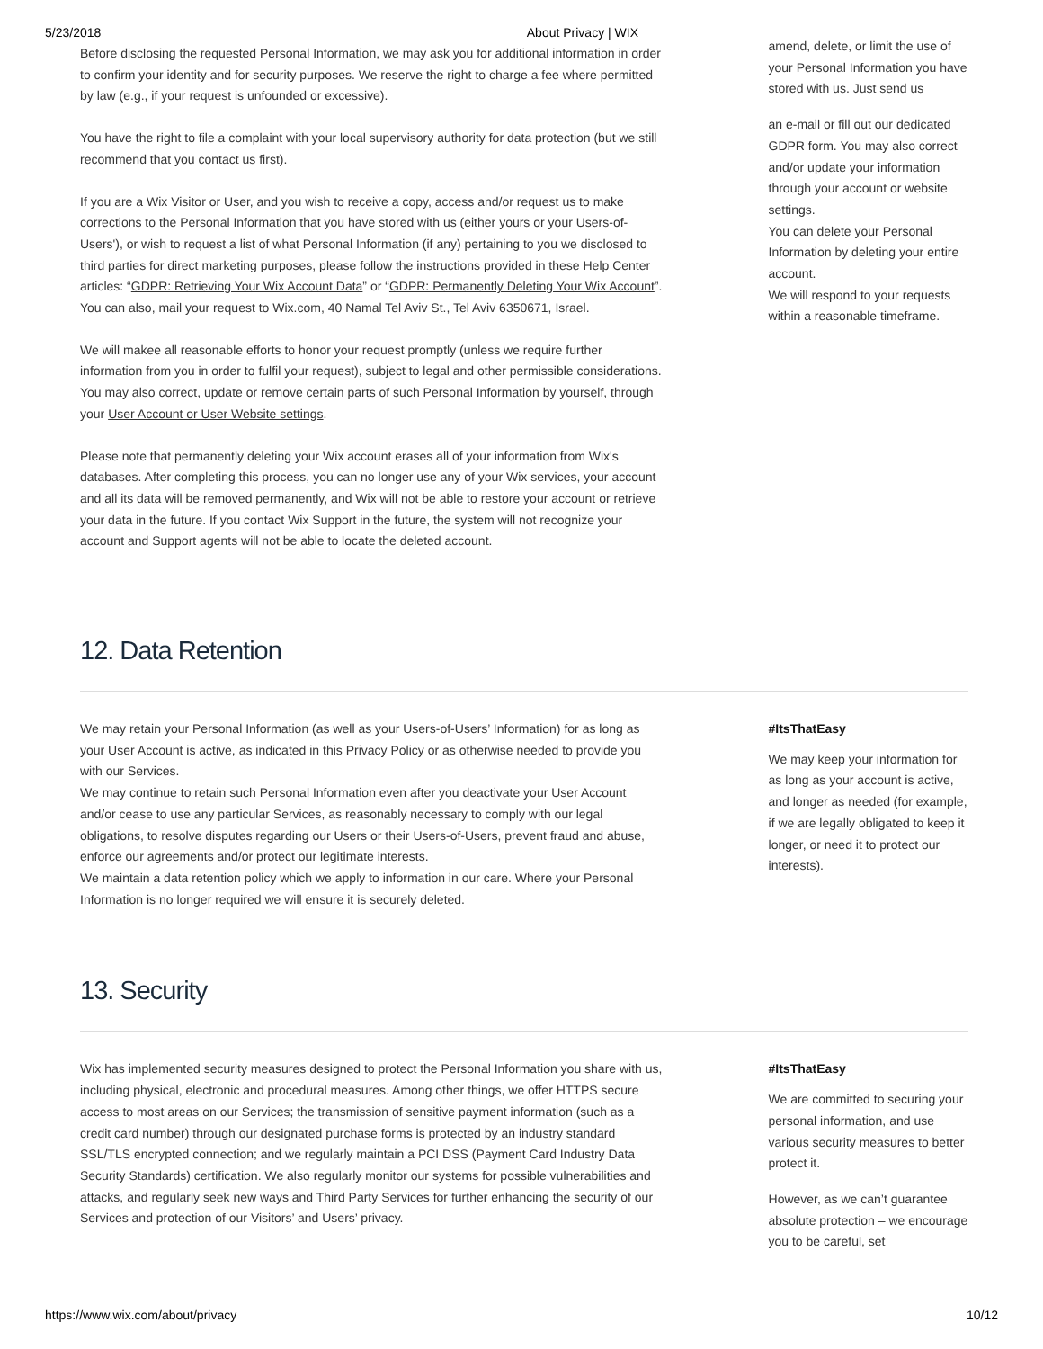5/23/2018 About Privacy | WIX
Before disclosing the requested Personal Information, we may ask you for additional information in order to confirm your identity and for security purposes. We reserve the right to charge a fee where permitted by law (e.g., if your request is unfounded or excessive).
You have the right to file a complaint with your local supervisory authority for data protection (but we still recommend that you contact us first).
If you are a Wix Visitor or User, and you wish to receive a copy, access and/or request us to make corrections to the Personal Information that you have stored with us (either yours or your Users-of-Users'), or wish to request a list of what Personal Information (if any) pertaining to you we disclosed to third parties for direct marketing purposes, please follow the instructions provided in these Help Center articles: “GDPR: Retrieving Your Wix Account Data” or “GDPR: Permanently Deleting Your Wix Account”. You can also, mail your request to Wix.com, 40 Namal Tel Aviv St., Tel Aviv 6350671, Israel.
We will makee all reasonable efforts to honor your request promptly (unless we require further information from you in order to fulfil your request), subject to legal and other permissible considerations. You may also correct, update or remove certain parts of such Personal Information by yourself, through your User Account or User Website settings.
Please note that permanently deleting your Wix account erases all of your information from Wix's databases. After completing this process, you can no longer use any of your Wix services, your account and all its data will be removed permanently, and Wix will not be able to restore your account or retrieve your data in the future. If you contact Wix Support in the future, the system will not recognize your account and Support agents will not be able to locate the deleted account.
amend, delete, or limit the use of your Personal Information you have stored with us. Just send us
an e-mail or fill out our dedicated GDPR form. You may also correct and/or update your information through your account or website settings.
You can delete your Personal Information by deleting your entire account.
We will respond to your requests within a reasonable timeframe.
12. Data Retention
We may retain your Personal Information (as well as your Users-of-Users’ Information) for as long as your User Account is active, as indicated in this Privacy Policy or as otherwise needed to provide you with our Services.
We may continue to retain such Personal Information even after you deactivate your User Account and/or cease to use any particular Services, as reasonably necessary to comply with our legal obligations, to resolve disputes regarding our Users or their Users-of-Users, prevent fraud and abuse, enforce our agreements and/or protect our legitimate interests.
We maintain a data retention policy which we apply to information in our care. Where your Personal Information is no longer required we will ensure it is securely deleted.
#ItsThatEasy
We may keep your information for as long as your account is active, and longer as needed (for example, if we are legally obligated to keep it longer, or need it to protect our interests).
13. Security
Wix has implemented security measures designed to protect the Personal Information you share with us, including physical, electronic and procedural measures. Among other things, we offer HTTPS secure access to most areas on our Services; the transmission of sensitive payment information (such as a credit card number) through our designated purchase forms is protected by an industry standard SSL/TLS encrypted connection; and we regularly maintain a PCI DSS (Payment Card Industry Data Security Standards) certification. We also regularly monitor our systems for possible vulnerabilities and attacks, and regularly seek new ways and Third Party Services for further enhancing the security of our Services and protection of our Visitors’ and Users’ privacy.
#ItsThatEasy
We are committed to securing your personal information, and use various security measures to better protect it.
However, as we can’t guarantee absolute protection – we encourage you to be careful, set
https://www.wix.com/about/privacy 10/12